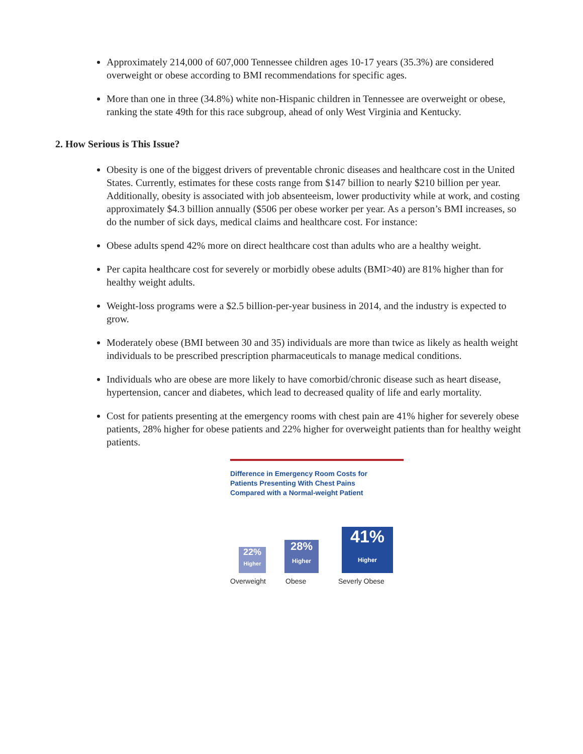Approximately 214,000 of 607,000 Tennessee children ages 10-17 years (35.3%) are considered overweight or obese according to BMI recommendations for specific ages.
More than one in three (34.8%) white non-Hispanic children in Tennessee are overweight or obese, ranking the state 49th for this race subgroup, ahead of only West Virginia and Kentucky.
2. How Serious is This Issue?
Obesity is one of the biggest drivers of preventable chronic diseases and healthcare cost in the United States. Currently, estimates for these costs range from $147 billion to nearly $210 billion per year. Additionally, obesity is associated with job absenteeism, lower productivity while at work, and costing approximately $4.3 billion annually ($506 per obese worker per year. As a person’s BMI increases, so do the number of sick days, medical claims and healthcare cost. For instance:
Obese adults spend 42% more on direct healthcare cost than adults who are a healthy weight.
Per capita healthcare cost for severely or morbidly obese adults (BMI>40) are 81% higher than for healthy weight adults.
Weight-loss programs were a $2.5 billion-per-year business in 2014, and the industry is expected to grow.
Moderately obese (BMI between 30 and 35) individuals are more than twice as likely as health weight individuals to be prescribed prescription pharmaceuticals to manage medical conditions.
Individuals who are obese are more likely to have comorbid/chronic disease such as heart disease, hypertension, cancer and diabetes, which lead to decreased quality of life and early mortality.
Cost for patients presenting at the emergency rooms with chest pain are 41% higher for severely obese patients, 28% higher for obese patients and 22% higher for overweight patients than for healthy weight patients.
Difference in Emergency Room Costs for
Patients Presenting With Chest Pains
Compared with a Normal-weight Patient
22%
Higher
28%
Higher
41%
Higher
Overweight Obese Severly Obese